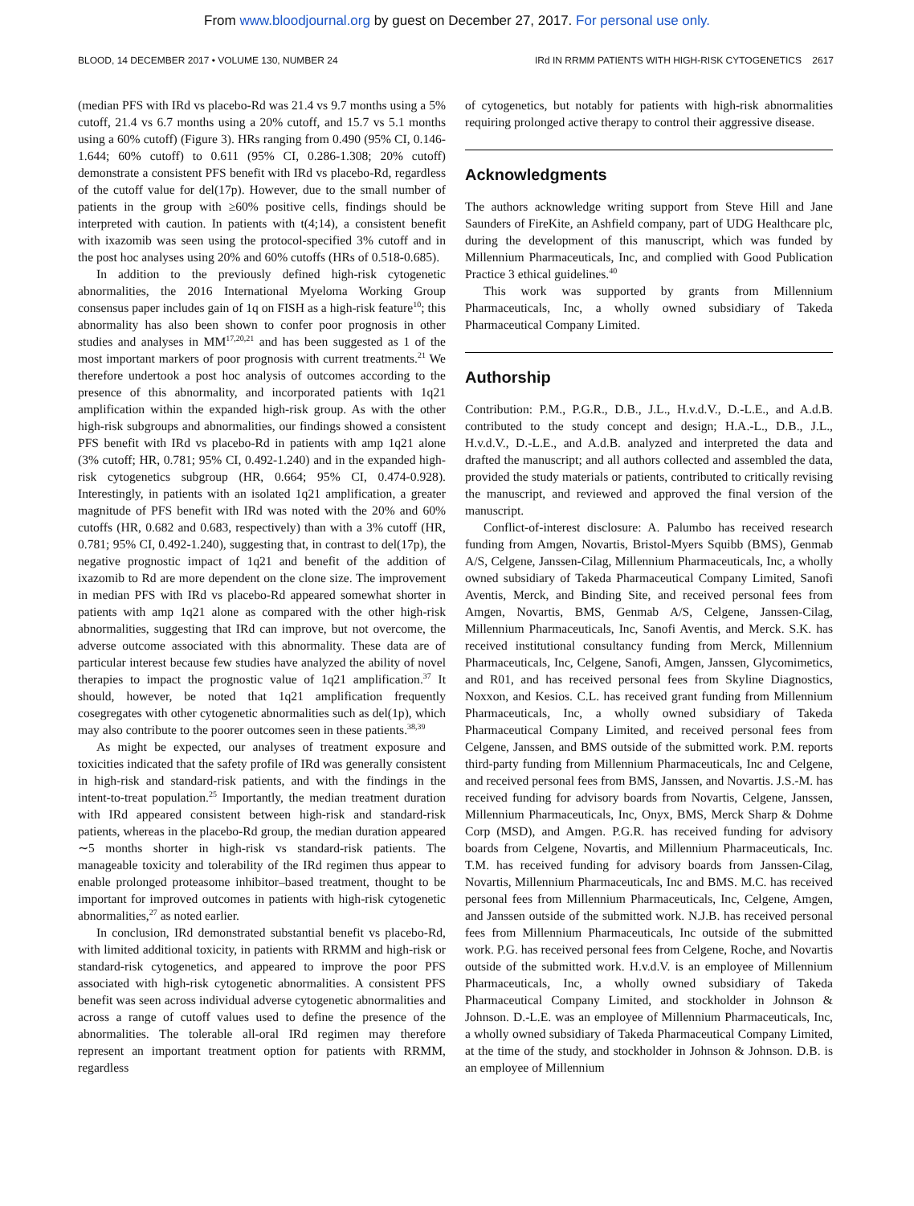From www.bloodjournal.org by guest on December 27, 2017. For personal use only.
BLOOD, 14 DECEMBER 2017 • VOLUME 130, NUMBER 24 IRd IN RRMM PATIENTS WITH HIGH-RISK CYTOGENETICS 2617
(median PFS with IRd vs placebo-Rd was 21.4 vs 9.7 months using a 5% cutoff, 21.4 vs 6.7 months using a 20% cutoff, and 15.7 vs 5.1 months using a 60% cutoff) (Figure 3). HRs ranging from 0.490 (95% CI, 0.146-1.644; 60% cutoff) to 0.611 (95% CI, 0.286-1.308; 20% cutoff) demonstrate a consistent PFS benefit with IRd vs placebo-Rd, regardless of the cutoff value for del(17p). However, due to the small number of patients in the group with ≥60% positive cells, findings should be interpreted with caution. In patients with t(4;14), a consistent benefit with ixazomib was seen using the protocol-specified 3% cutoff and in the post hoc analyses using 20% and 60% cutoffs (HRs of 0.518-0.685).
In addition to the previously defined high-risk cytogenetic abnormalities, the 2016 International Myeloma Working Group consensus paper includes gain of 1q on FISH as a high-risk feature<sup>10</sup>; this abnormality has also been shown to confer poor prognosis in other studies and analyses in MM<sup>17,20,21</sup> and has been suggested as 1 of the most important markers of poor prognosis with current treatments.<sup>21</sup> We therefore undertook a post hoc analysis of outcomes according to the presence of this abnormality, and incorporated patients with 1q21 amplification within the expanded high-risk group. As with the other high-risk subgroups and abnormalities, our findings showed a consistent PFS benefit with IRd vs placebo-Rd in patients with amp 1q21 alone (3% cutoff; HR, 0.781; 95% CI, 0.492-1.240) and in the expanded high-risk cytogenetics subgroup (HR, 0.664; 95% CI, 0.474-0.928). Interestingly, in patients with an isolated 1q21 amplification, a greater magnitude of PFS benefit with IRd was noted with the 20% and 60% cutoffs (HR, 0.682 and 0.683, respectively) than with a 3% cutoff (HR, 0.781; 95% CI, 0.492-1.240), suggesting that, in contrast to del(17p), the negative prognostic impact of 1q21 and benefit of the addition of ixazomib to Rd are more dependent on the clone size. The improvement in median PFS with IRd vs placebo-Rd appeared somewhat shorter in patients with amp 1q21 alone as compared with the other high-risk abnormalities, suggesting that IRd can improve, but not overcome, the adverse outcome associated with this abnormality. These data are of particular interest because few studies have analyzed the ability of novel therapies to impact the prognostic value of 1q21 amplification.<sup>37</sup> It should, however, be noted that 1q21 amplification frequently cosegregates with other cytogenetic abnormalities such as del(1p), which may also contribute to the poorer outcomes seen in these patients.<sup>38,39</sup>
As might be expected, our analyses of treatment exposure and toxicities indicated that the safety profile of IRd was generally consistent in high-risk and standard-risk patients, and with the findings in the intent-to-treat population.<sup>25</sup> Importantly, the median treatment duration with IRd appeared consistent between high-risk and standard-risk patients, whereas in the placebo-Rd group, the median duration appeared ∼5 months shorter in high-risk vs standard-risk patients. The manageable toxicity and tolerability of the IRd regimen thus appear to enable prolonged proteasome inhibitor–based treatment, thought to be important for improved outcomes in patients with high-risk cytogenetic abnormalities,<sup>27</sup> as noted earlier.
In conclusion, IRd demonstrated substantial benefit vs placebo-Rd, with limited additional toxicity, in patients with RRMM and high-risk or standard-risk cytogenetics, and appeared to improve the poor PFS associated with high-risk cytogenetic abnormalities. A consistent PFS benefit was seen across individual adverse cytogenetic abnormalities and across a range of cutoff values used to define the presence of the abnormalities. The tolerable all-oral IRd regimen may therefore represent an important treatment option for patients with RRMM, regardless
of cytogenetics, but notably for patients with high-risk abnormalities requiring prolonged active therapy to control their aggressive disease.
Acknowledgments
The authors acknowledge writing support from Steve Hill and Jane Saunders of FireKite, an Ashfield company, part of UDG Healthcare plc, during the development of this manuscript, which was funded by Millennium Pharmaceuticals, Inc, and complied with Good Publication Practice 3 ethical guidelines.<sup>40</sup>
This work was supported by grants from Millennium Pharmaceuticals, Inc, a wholly owned subsidiary of Takeda Pharmaceutical Company Limited.
Authorship
Contribution: P.M., P.G.R., D.B., J.L., H.v.d.V., D.-L.E., and A.d.B. contributed to the study concept and design; H.A.-L., D.B., J.L., H.v.d.V., D.-L.E., and A.d.B. analyzed and interpreted the data and drafted the manuscript; and all authors collected and assembled the data, provided the study materials or patients, contributed to critically revising the manuscript, and reviewed and approved the final version of the manuscript.
Conflict-of-interest disclosure: A. Palumbo has received research funding from Amgen, Novartis, Bristol-Myers Squibb (BMS), Genmab A/S, Celgene, Janssen-Cilag, Millennium Pharmaceuticals, Inc, a wholly owned subsidiary of Takeda Pharmaceutical Company Limited, Sanofi Aventis, Merck, and Binding Site, and received personal fees from Amgen, Novartis, BMS, Genmab A/S, Celgene, Janssen-Cilag, Millennium Pharmaceuticals, Inc, Sanofi Aventis, and Merck. S.K. has received institutional consultancy funding from Merck, Millennium Pharmaceuticals, Inc, Celgene, Sanofi, Amgen, Janssen, Glycomimetics, and R01, and has received personal fees from Skyline Diagnostics, Noxxon, and Kesios. C.L. has received grant funding from Millennium Pharmaceuticals, Inc, a wholly owned subsidiary of Takeda Pharmaceutical Company Limited, and received personal fees from Celgene, Janssen, and BMS outside of the submitted work. P.M. reports third-party funding from Millennium Pharmaceuticals, Inc and Celgene, and received personal fees from BMS, Janssen, and Novartis. J.S.-M. has received funding for advisory boards from Novartis, Celgene, Janssen, Millennium Pharmaceuticals, Inc, Onyx, BMS, Merck Sharp & Dohme Corp (MSD), and Amgen. P.G.R. has received funding for advisory boards from Celgene, Novartis, and Millennium Pharmaceuticals, Inc. T.M. has received funding for advisory boards from Janssen-Cilag, Novartis, Millennium Pharmaceuticals, Inc and BMS. M.C. has received personal fees from Millennium Pharmaceuticals, Inc, Celgene, Amgen, and Janssen outside of the submitted work. N.J.B. has received personal fees from Millennium Pharmaceuticals, Inc outside of the submitted work. P.G. has received personal fees from Celgene, Roche, and Novartis outside of the submitted work. H.v.d.V. is an employee of Millennium Pharmaceuticals, Inc, a wholly owned subsidiary of Takeda Pharmaceutical Company Limited, and stockholder in Johnson & Johnson. D.-L.E. was an employee of Millennium Pharmaceuticals, Inc, a wholly owned subsidiary of Takeda Pharmaceutical Company Limited, at the time of the study, and stockholder in Johnson & Johnson. D.B. is an employee of Millennium